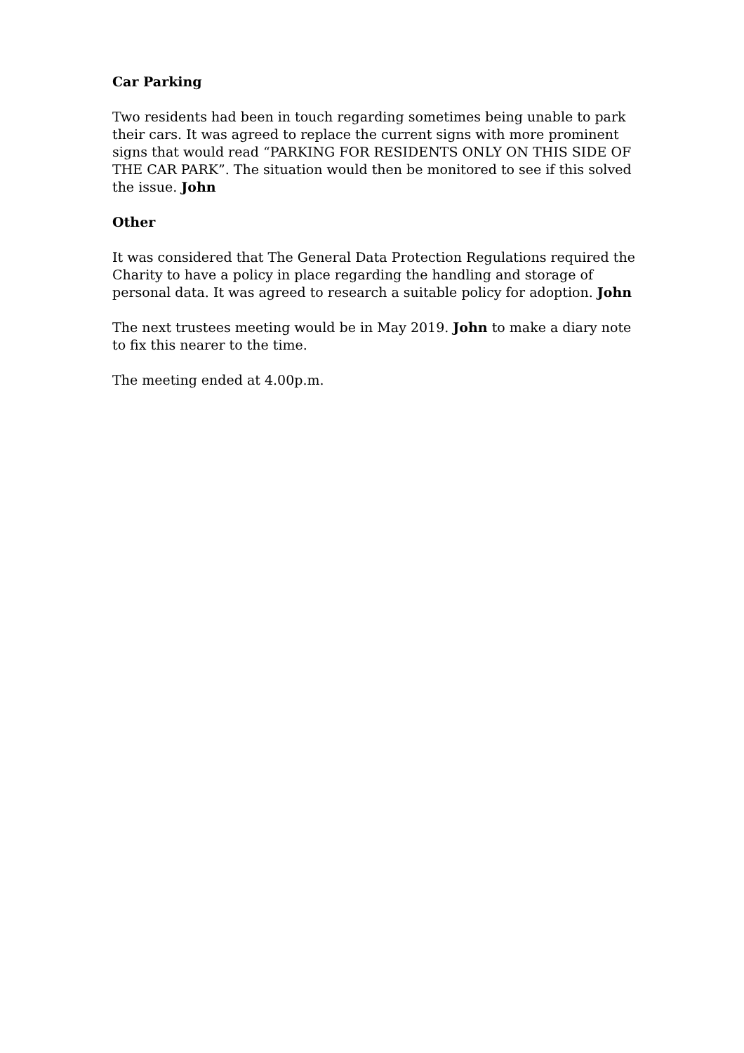Car Parking
Two residents had been in touch regarding sometimes being unable to park their cars. It was agreed to replace the current signs with more prominent signs that would read “PARKING FOR RESIDENTS ONLY ON THIS SIDE OF THE CAR PARK”. The situation would then be monitored to see if this solved the issue. John
Other
It was considered that The General Data Protection Regulations required the Charity to have a policy in place regarding the handling and storage of personal data. It was agreed to research a suitable policy for adoption. John
The next trustees meeting would be in May 2019. John to make a diary note to fix this nearer to the time.
The meeting ended at 4.00p.m.